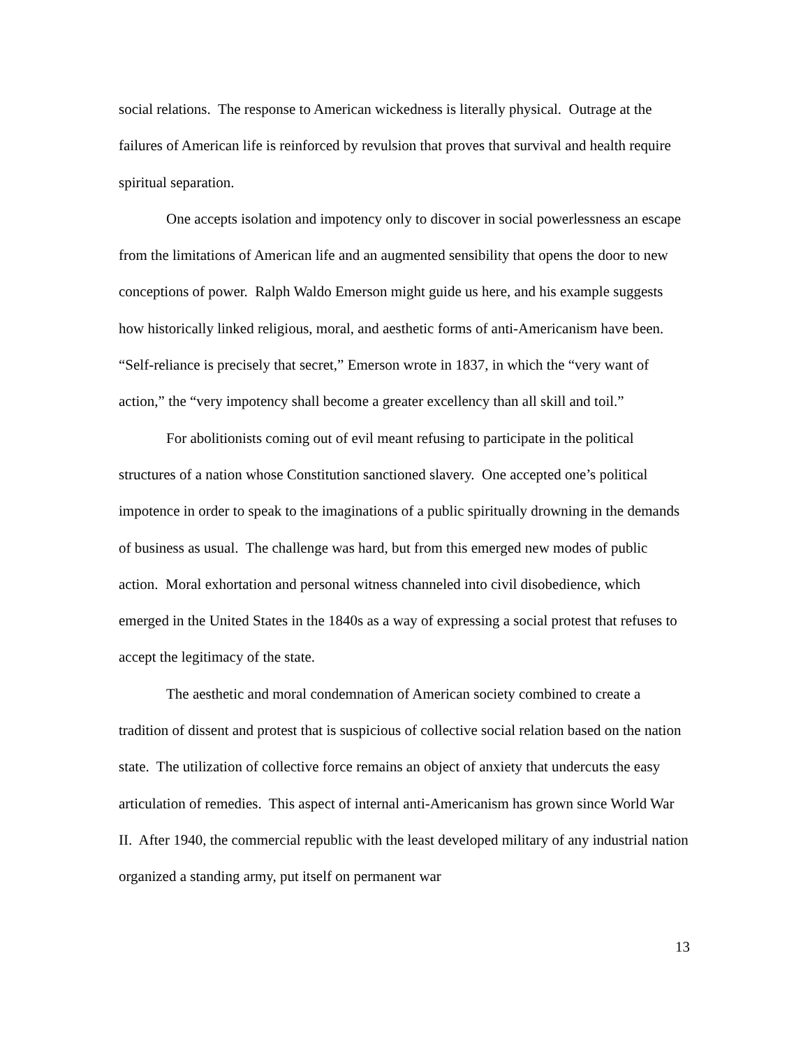social relations. The response to American wickedness is literally physical. Outrage at the failures of American life is reinforced by revulsion that proves that survival and health require spiritual separation.
One accepts isolation and impotency only to discover in social powerlessness an escape from the limitations of American life and an augmented sensibility that opens the door to new conceptions of power. Ralph Waldo Emerson might guide us here, and his example suggests how historically linked religious, moral, and aesthetic forms of anti-Americanism have been. “Self-reliance is precisely that secret,” Emerson wrote in 1837, in which the “very want of action,” the “very impotency shall become a greater excellency than all skill and toil.”
For abolitionists coming out of evil meant refusing to participate in the political structures of a nation whose Constitution sanctioned slavery. One accepted one’s political impotence in order to speak to the imaginations of a public spiritually drowning in the demands of business as usual. The challenge was hard, but from this emerged new modes of public action. Moral exhortation and personal witness channeled into civil disobedience, which emerged in the United States in the 1840s as a way of expressing a social protest that refuses to accept the legitimacy of the state.
The aesthetic and moral condemnation of American society combined to create a tradition of dissent and protest that is suspicious of collective social relation based on the nation state. The utilization of collective force remains an object of anxiety that undercuts the easy articulation of remedies. This aspect of internal anti-Americanism has grown since World War II. After 1940, the commercial republic with the least developed military of any industrial nation organized a standing army, put itself on permanent war
13